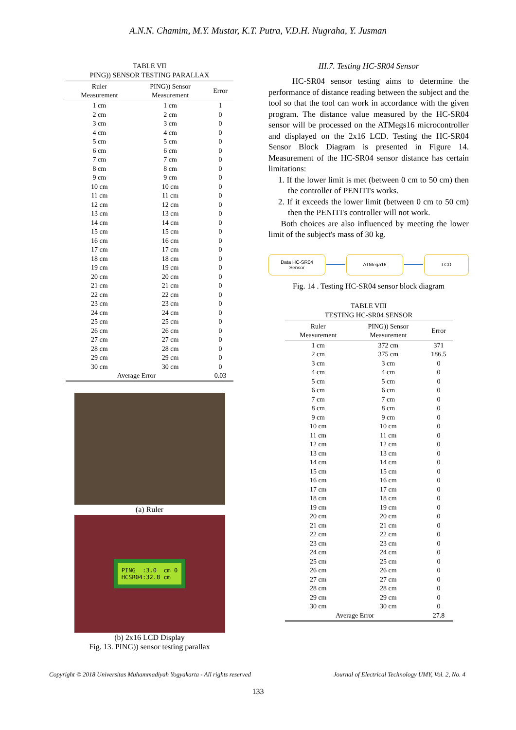A.N.N. Chamim, M.Y. Mustar, K.T. Putra, V.D.H. Nugraha, Y. Jusman
TABLE VII
PING)) SENSOR TESTING PARALLAX
| Ruler Measurement | PING)) Sensor Measurement | Error |
| --- | --- | --- |
| 1 cm | 1 cm | 1 |
| 2 cm | 2 cm | 0 |
| 3 cm | 3 cm | 0 |
| 4 cm | 4 cm | 0 |
| 5 cm | 5 cm | 0 |
| 6 cm | 6 cm | 0 |
| 7 cm | 7 cm | 0 |
| 8 cm | 8 cm | 0 |
| 9 cm | 9 cm | 0 |
| 10 cm | 10 cm | 0 |
| 11 cm | 11 cm | 0 |
| 12 cm | 12 cm | 0 |
| 13 cm | 13 cm | 0 |
| 14 cm | 14 cm | 0 |
| 15 cm | 15 cm | 0 |
| 16 cm | 16 cm | 0 |
| 17 cm | 17 cm | 0 |
| 18 cm | 18 cm | 0 |
| 19 cm | 19 cm | 0 |
| 20 cm | 20 cm | 0 |
| 21 cm | 21 cm | 0 |
| 22 cm | 22 cm | 0 |
| 23 cm | 23 cm | 0 |
| 24 cm | 24 cm | 0 |
| 25 cm | 25 cm | 0 |
| 26 cm | 26 cm | 0 |
| 27 cm | 27 cm | 0 |
| 28 cm | 28 cm | 0 |
| 29 cm | 29 cm | 0 |
| 30 cm | 30 cm | 0 |
| Average Error | | 0.03 |
(a) Ruler
PING :3.0 cm 0
HCSR04:32.8 cm
(b) 2x16 LCD Display
Fig. 13. PING)) sensor testing parallax
III.7. Testing HC-SR04 Sensor
HC-SR04 sensor testing aims to determine the performance of distance reading between the subject and the tool so that the tool can work in accordance with the given program. The distance value measured by the HC-SR04 sensor will be processed on the ATMegs16 microcontroller and displayed on the 2x16 LCD. Testing the HC-SR04 Sensor Block Diagram is presented in Figure 14. Measurement of the HC-SR04 sensor distance has certain limitations:
1. If the lower limit is met (between 0 cm to 50 cm) then the controller of PENITI's works.
2. If it exceeds the lower limit (between 0 cm to 50 cm) then the PENITI's controller will not work.
Both choices are also influenced by meeting the lower limit of the subject's mass of 30 kg.
Data HC-SR04
Sensor
ATMega16 LCD
Fig. 14 . Testing HC-SR04 sensor block diagram
TABLE VIII
TESTING HC-SR04 SENSOR
| Ruler Measurement | PING)) Sensor Measurement | Error |
| --- | --- | --- |
| 1 cm | 372 cm | 371 |
| 2 cm | 375 cm | 186.5 |
| 3 cm | 3 cm | 0 |
| 4 cm | 4 cm | 0 |
| 5 cm | 5 cm | 0 |
| 6 cm | 6 cm | 0 |
| 7 cm | 7 cm | 0 |
| 8 cm | 8 cm | 0 |
| 9 cm | 9 cm | 0 |
| 10 cm | 10 cm | 0 |
| 11 cm | 11 cm | 0 |
| 12 cm | 12 cm | 0 |
| 13 cm | 13 cm | 0 |
| 14 cm | 14 cm | 0 |
| 15 cm | 15 cm | 0 |
| 16 cm | 16 cm | 0 |
| 17 cm | 17 cm | 0 |
| 18 cm | 18 cm | 0 |
| 19 cm | 19 cm | 0 |
| 20 cm | 20 cm | 0 |
| 21 cm | 21 cm | 0 |
| 22 cm | 22 cm | 0 |
| 23 cm | 23 cm | 0 |
| 24 cm | 24 cm | 0 |
| 25 cm | 25 cm | 0 |
| 26 cm | 26 cm | 0 |
| 27 cm | 27 cm | 0 |
| 28 cm | 28 cm | 0 |
| 29 cm | 29 cm | 0 |
| 30 cm | 30 cm | 0 |
| Average Error | | 27.8 |
Copyright © 2018 Universitas Muhammadiyah Yogyakarta - All rights reserved Journal of Electrical Technology UMY, Vol. 2, No. 4
133